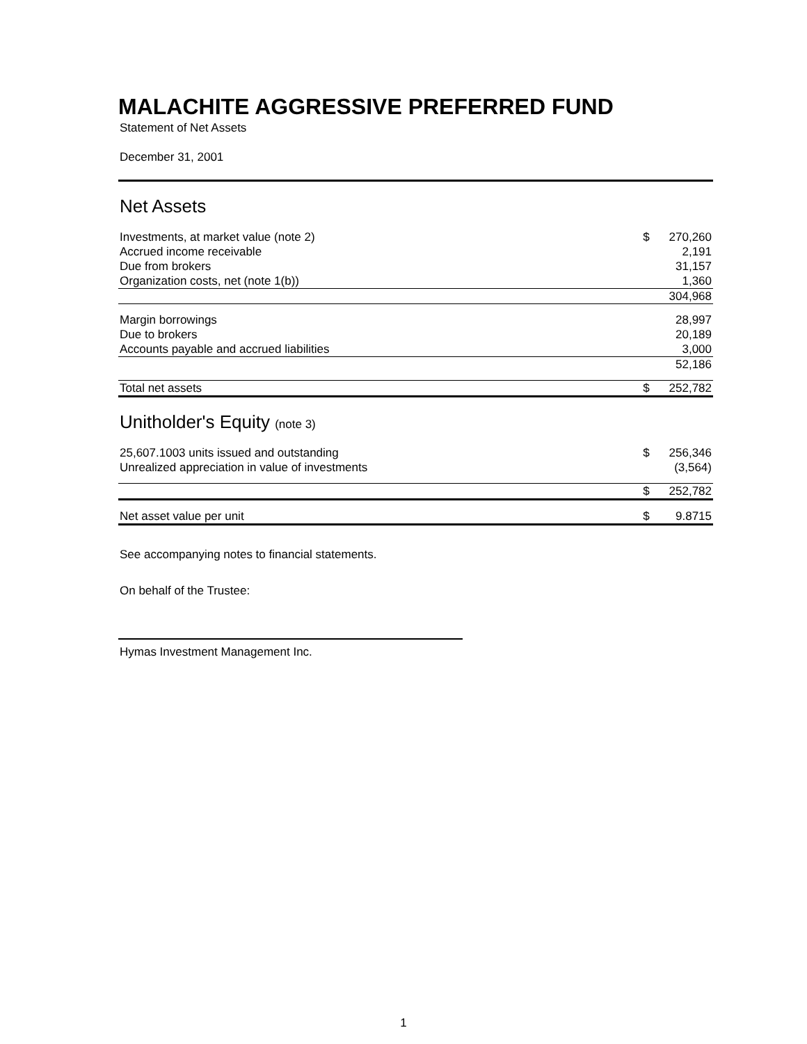MALACHITE AGGRESSIVE PREFERRED FUND
Statement of Net Assets
December 31, 2001
Net Assets
| Investments, at market value (note 2) | $ | 270,260 |
| Accrued income receivable | | 2,191 |
| Due from brokers | | 31,157 |
| Organization costs, net (note 1(b)) | | 1,360 |
| | | 304,968 |
| Margin borrowings | | 28,997 |
| Due to brokers | | 20,189 |
| Accounts payable and accrued liabilities | | 3,000 |
| | | 52,186 |
| Total net assets | $ | 252,782 |
Unitholder's Equity (note 3)
| 25,607.1003 units issued and outstanding | $ | 256,346 |
| Unrealized appreciation in value of investments | | (3,564) |
| | $ | 252,782 |
| Net asset value per unit | $ | 9.8715 |
See accompanying notes to financial statements.
On behalf of the Trustee:
Hymas Investment Management Inc.
1